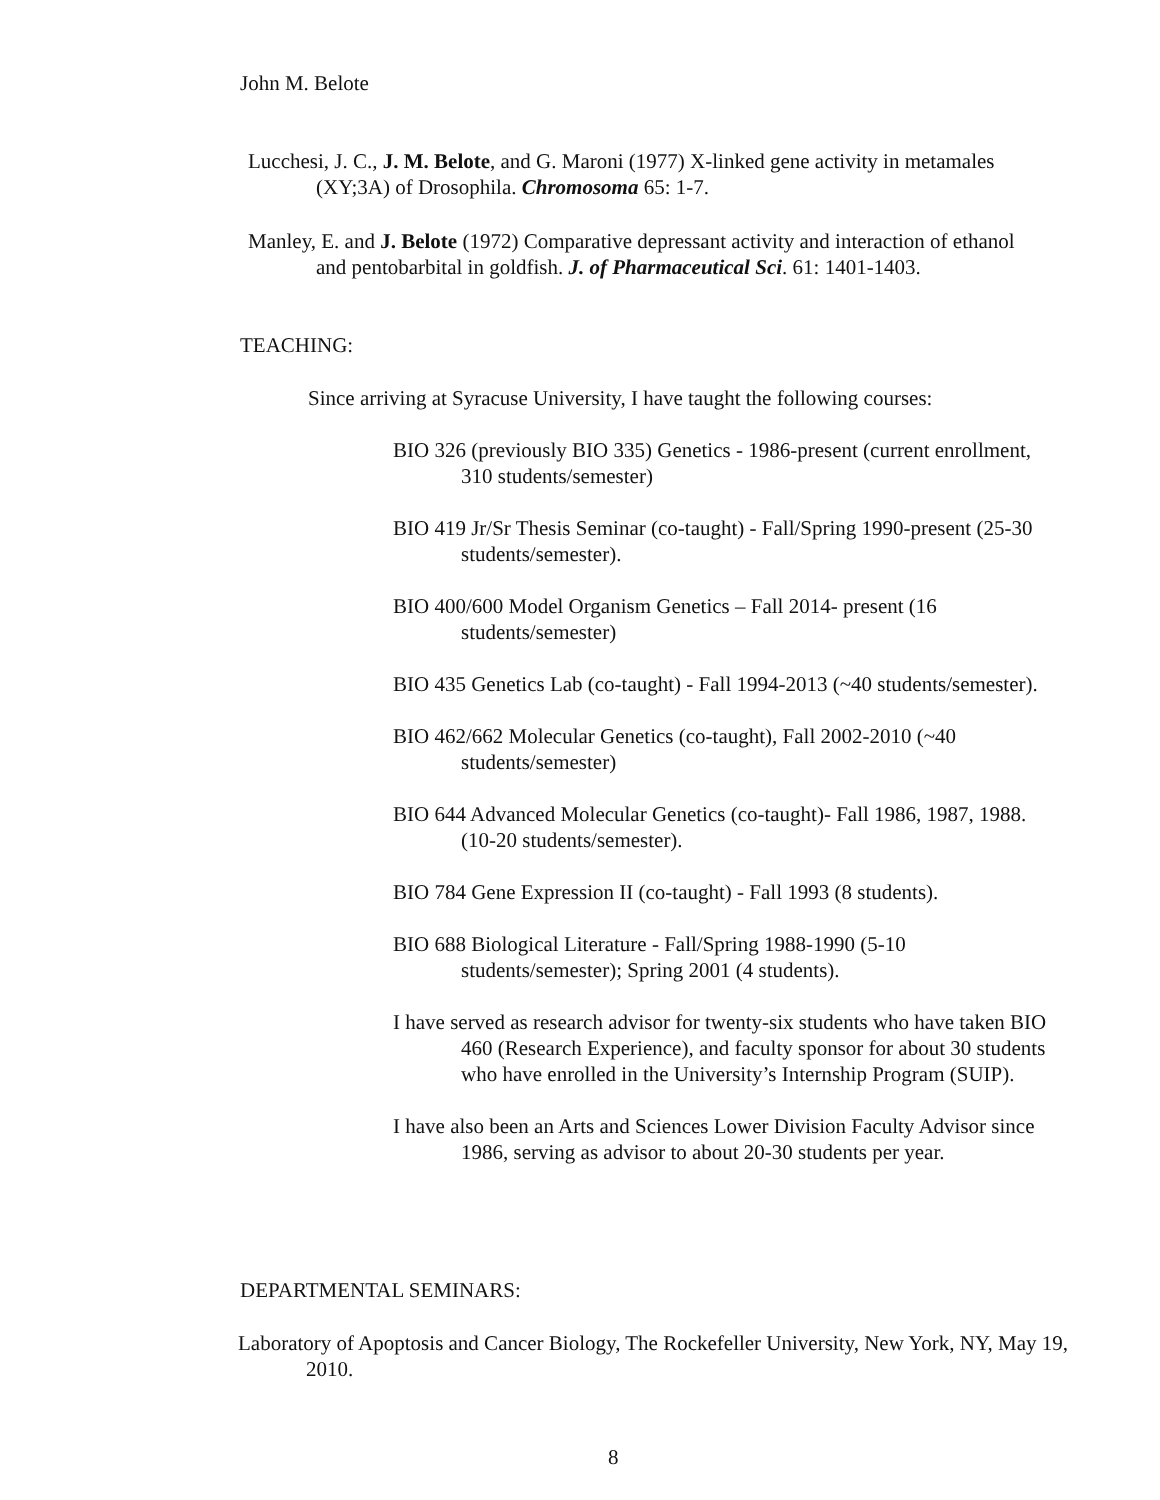John M. Belote
Lucchesi, J. C., J. M. Belote, and G. Maroni (1977) X-linked gene activity in metamales (XY;3A) of Drosophila. Chromosoma 65: 1-7.
Manley, E. and J. Belote (1972) Comparative depressant activity and interaction of ethanol and pentobarbital in goldfish. J. of Pharmaceutical Sci. 61: 1401-1403.
TEACHING:
Since arriving at Syracuse University, I have taught the following courses:
BIO 326 (previously BIO 335) Genetics - 1986-present (current enrollment, 310 students/semester)
BIO 419 Jr/Sr Thesis Seminar (co-taught) - Fall/Spring 1990-present (25-30 students/semester).
BIO 400/600 Model Organism Genetics – Fall 2014- present (16 students/semester)
BIO 435 Genetics Lab (co-taught) - Fall 1994-2013 (~40 students/semester).
BIO 462/662 Molecular Genetics (co-taught), Fall 2002-2010 (~40 students/semester)
BIO 644 Advanced Molecular Genetics (co-taught)- Fall 1986, 1987, 1988. (10-20 students/semester).
BIO 784 Gene Expression II (co-taught) - Fall 1993 (8 students).
BIO 688 Biological Literature - Fall/Spring 1988-1990 (5-10 students/semester); Spring 2001 (4 students).
I have served as research advisor for twenty-six students who have taken BIO 460 (Research Experience), and faculty sponsor for about 30 students who have enrolled in the University’s Internship Program (SUIP).
I have also been an Arts and Sciences Lower Division Faculty Advisor since 1986, serving as advisor to about 20-30 students per year.
DEPARTMENTAL SEMINARS:
Laboratory of Apoptosis and Cancer Biology, The Rockefeller University, New York, NY, May 19, 2010.
8